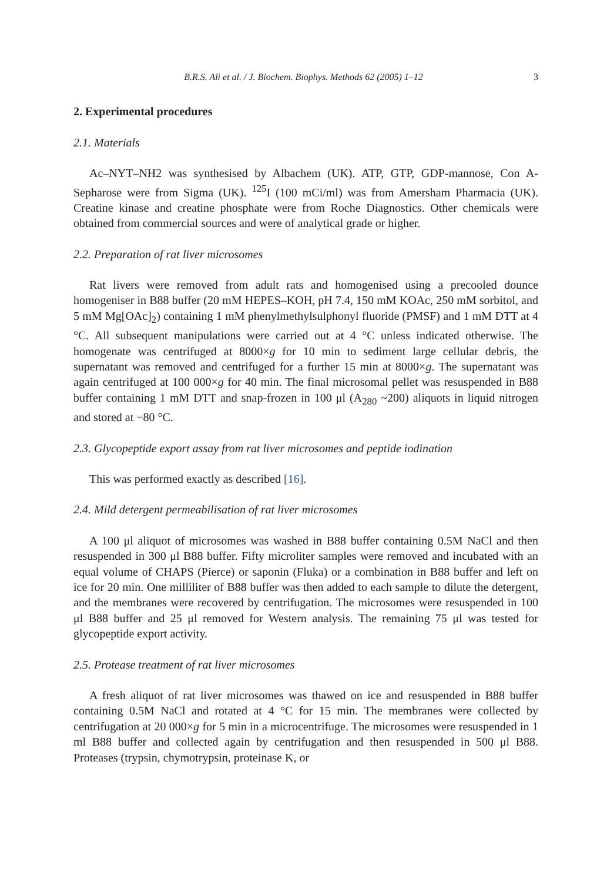B.R.S. Ali et al. / J. Biochem. Biophys. Methods 62 (2005) 1–12 3
2. Experimental procedures
2.1. Materials
Ac–NYT–NH2 was synthesised by Albachem (UK). ATP, GTP, GDP-mannose, Con A-Sepharose were from Sigma (UK). <sup>125</sup>I (100 mCi/ml) was from Amersham Pharmacia (UK). Creatine kinase and creatine phosphate were from Roche Diagnostics. Other chemicals were obtained from commercial sources and were of analytical grade or higher.
2.2. Preparation of rat liver microsomes
Rat livers were removed from adult rats and homogenised using a precooled dounce homogeniser in B88 buffer (20 mM HEPES–KOH, pH 7.4, 150 mM KOAc, 250 mM sorbitol, and 5 mM Mg[OAc]<sub>2</sub>) containing 1 mM phenylmethylsulphonyl fluoride (PMSF) and 1 mM DTT at 4 °C. All subsequent manipulations were carried out at 4 °C unless indicated otherwise. The homogenate was centrifuged at 8000×g for 10 min to sediment large cellular debris, the supernatant was removed and centrifuged for a further 15 min at 8000×g. The supernatant was again centrifuged at 100 000×g for 40 min. The final microsomal pellet was resuspended in B88 buffer containing 1 mM DTT and snap-frozen in 100 μl (A<sub>280</sub> ~200) aliquots in liquid nitrogen and stored at −80 °C.
2.3. Glycopeptide export assay from rat liver microsomes and peptide iodination
This was performed exactly as described [16].
2.4. Mild detergent permeabilisation of rat liver microsomes
A 100 μl aliquot of microsomes was washed in B88 buffer containing 0.5M NaCl and then resuspended in 300 μl B88 buffer. Fifty microliter samples were removed and incubated with an equal volume of CHAPS (Pierce) or saponin (Fluka) or a combination in B88 buffer and left on ice for 20 min. One milliliter of B88 buffer was then added to each sample to dilute the detergent, and the membranes were recovered by centrifugation. The microsomes were resuspended in 100 μl B88 buffer and 25 μl removed for Western analysis. The remaining 75 μl was tested for glycopeptide export activity.
2.5. Protease treatment of rat liver microsomes
A fresh aliquot of rat liver microsomes was thawed on ice and resuspended in B88 buffer containing 0.5M NaCl and rotated at 4 °C for 15 min. The membranes were collected by centrifugation at 20 000×g for 5 min in a microcentrifuge. The microsomes were resuspended in 1 ml B88 buffer and collected again by centrifugation and then resuspended in 500 μl B88. Proteases (trypsin, chymotrypsin, proteinase K, or